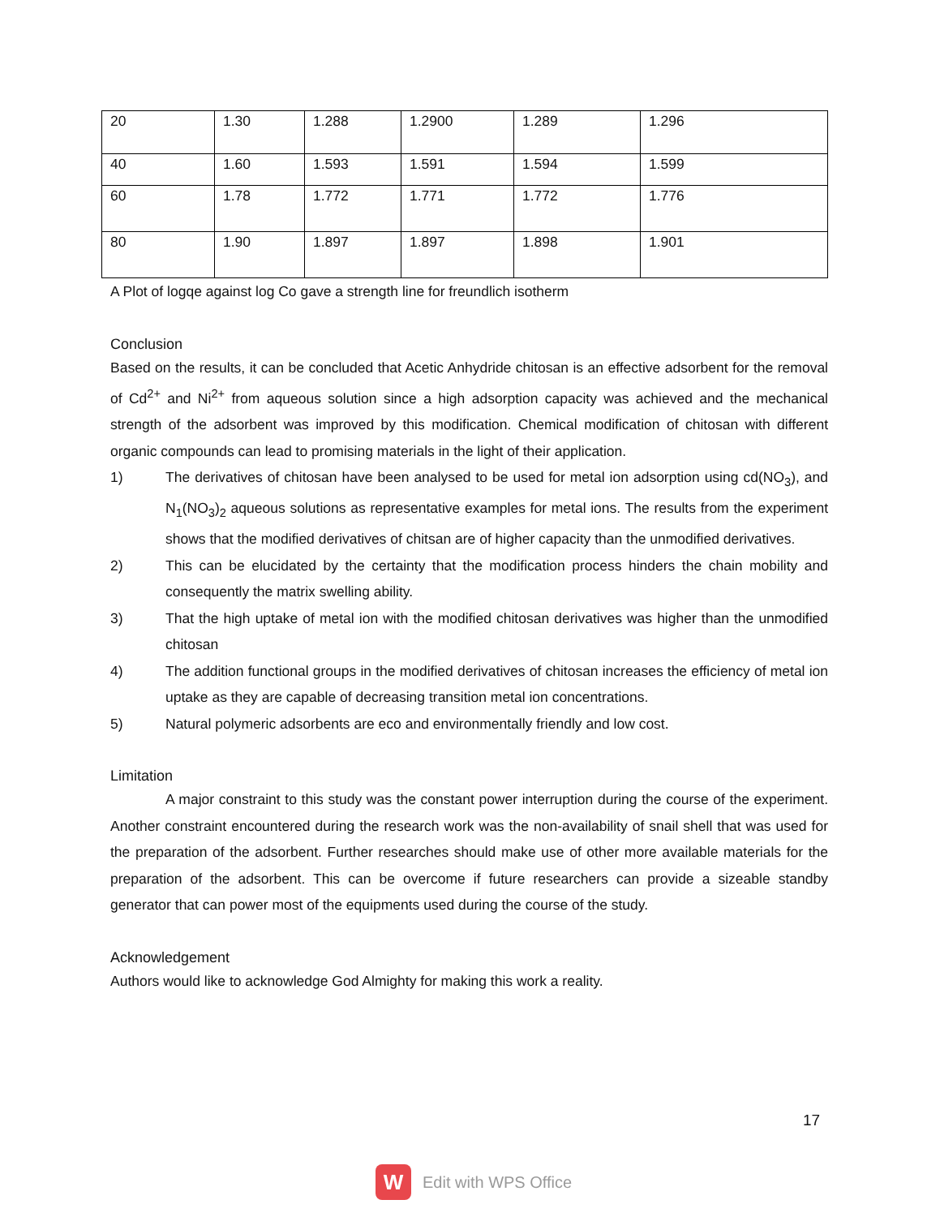| 20 | 1.30 | 1.288 | 1.2900 | 1.289 | 1.296 |
| 40 | 1.60 | 1.593 | 1.591 | 1.594 | 1.599 |
| 60 | 1.78 | 1.772 | 1.771 | 1.772 | 1.776 |
| 80 | 1.90 | 1.897 | 1.897 | 1.898 | 1.901 |
A Plot of logqe against log Co gave a strength line for freundlich isotherm
Conclusion
Based on the results, it can be concluded that Acetic Anhydride chitosan is an effective adsorbent for the removal of Cd<sup>2+</sup> and Ni<sup>2+</sup> from aqueous solution since a high adsorption capacity was achieved and the mechanical strength of the adsorbent was improved by this modification. Chemical modification of chitosan with different organic compounds can lead to promising materials in the light of their application.
1) The derivatives of chitosan have been analysed to be used for metal ion adsorption using cd(NO<sub>3</sub>), and N<sub>1</sub>(NO<sub>3</sub>)<sub>2</sub> aqueous solutions as representative examples for metal ions. The results from the experiment shows that the modified derivatives of chitsan are of higher capacity than the unmodified derivatives.
2) This can be elucidated by the certainty that the modification process hinders the chain mobility and consequently the matrix swelling ability.
3) That the high uptake of metal ion with the modified chitosan derivatives was higher than the unmodified chitosan
4) The addition functional groups in the modified derivatives of chitosan increases the efficiency of metal ion uptake as they are capable of decreasing transition metal ion concentrations.
5) Natural polymeric adsorbents are eco and environmentally friendly and low cost.
Limitation
A major constraint to this study was the constant power interruption during the course of the experiment. Another constraint encountered during the research work was the non-availability of snail shell that was used for the preparation of the adsorbent. Further researches should make use of other more available materials for the preparation of the adsorbent. This can be overcome if future researchers can provide a sizeable standby generator that can power most of the equipments used during the course of the study.
Acknowledgement
Authors would like to acknowledge God Almighty for making this work a reality.
17
W
Edit with WPS Office